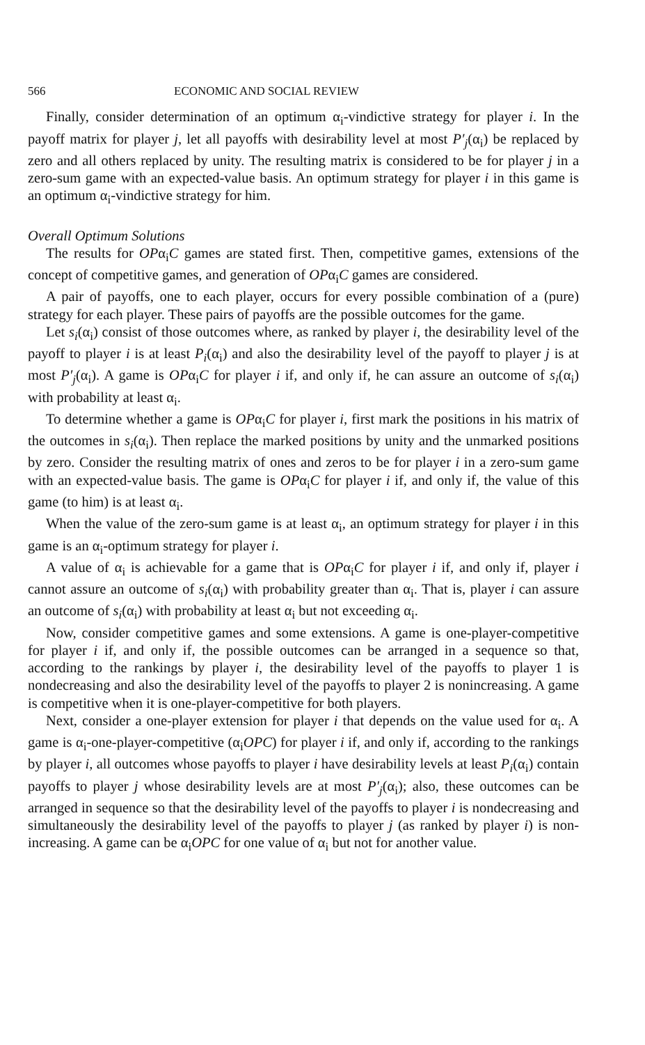566 ECONOMIC AND SOCIAL REVIEW
Finally, consider determination of an optimum α<sub>i</sub>-vindictive strategy for player i. In the payoff matrix for player j, let all payoffs with desirability level at most P′<sub>j</sub>(α<sub>i</sub>) be replaced by zero and all others replaced by unity. The resulting matrix is considered to be for player j in a zero-sum game with an expected-value basis. An optimum strategy for player i in this game is an optimum α<sub>i</sub>-vindictive strategy for him.
Overall Optimum Solutions
The results for OPα<sub>i</sub>C games are stated first. Then, competitive games, extensions of the concept of competitive games, and generation of OPα<sub>i</sub>C games are considered.
A pair of payoffs, one to each player, occurs for every possible combination of a (pure) strategy for each player. These pairs of payoffs are the possible outcomes for the game.
Let s<sub>i</sub>(α<sub>i</sub>) consist of those outcomes where, as ranked by player i, the desirability level of the payoff to player i is at least P<sub>i</sub>(α<sub>i</sub>) and also the desirability level of the payoff to player j is at most P′<sub>j</sub>(α<sub>i</sub>). A game is OPα<sub>i</sub>C for player i if, and only if, he can assure an outcome of s<sub>i</sub>(α<sub>i</sub>) with probability at least α<sub>i</sub>.
To determine whether a game is OPα<sub>i</sub>C for player i, first mark the positions in his matrix of the outcomes in s<sub>i</sub>(α<sub>i</sub>). Then replace the marked positions by unity and the unmarked positions by zero. Consider the resulting matrix of ones and zeros to be for player i in a zero-sum game with an expected-value basis. The game is OPα<sub>i</sub>C for player i if, and only if, the value of this game (to him) is at least α<sub>i</sub>.
When the value of the zero-sum game is at least α<sub>i</sub>, an optimum strategy for player i in this game is an α<sub>i</sub>-optimum strategy for player i.
A value of α<sub>i</sub> is achievable for a game that is OPα<sub>i</sub>C for player i if, and only if, player i cannot assure an outcome of s<sub>i</sub>(α<sub>i</sub>) with probability greater than α<sub>i</sub>. That is, player i can assure an outcome of s<sub>i</sub>(α<sub>i</sub>) with probability at least α<sub>i</sub> but not exceeding α<sub>i</sub>.
Now, consider competitive games and some extensions. A game is one-player-competitive for player i if, and only if, the possible outcomes can be arranged in a sequence so that, according to the rankings by player i, the desirability level of the payoffs to player 1 is nondecreasing and also the desirability level of the payoffs to player 2 is nonincreasing. A game is competitive when it is one-player-competitive for both players.
Next, consider a one-player extension for player i that depends on the value used for α<sub>i</sub>. A game is α<sub>i</sub>-one-player-competitive (α<sub>i</sub>OPC) for player i if, and only if, according to the rankings by player i, all outcomes whose payoffs to player i have desirability levels at least P<sub>i</sub>(α<sub>i</sub>) contain payoffs to player j whose desirability levels are at most P′<sub>j</sub>(α<sub>i</sub>); also, these outcomes can be arranged in sequence so that the desirability level of the payoffs to player i is nondecreasing and simultaneously the desirability level of the payoffs to player j (as ranked by player i) is non-increasing. A game can be α<sub>i</sub>OPC for one value of α<sub>i</sub> but not for another value.